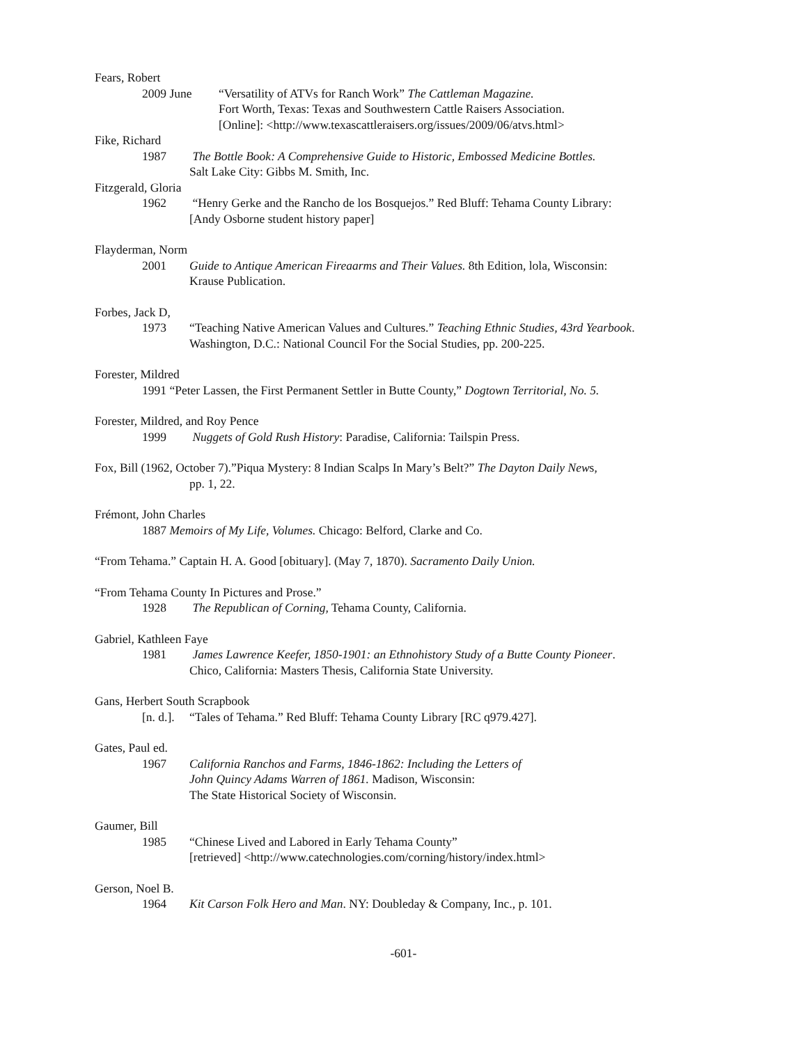Fears, Robert
2009 June “Versatility of ATVs for Ranch Work” The Cattleman Magazine.
Fort Worth, Texas: Texas and Southwestern Cattle Raisers Association.
[Online]: <http://www.texascattleraisers.org/issues/2009/06/atvs.html>
Fike, Richard
1987 The Bottle Book: A Comprehensive Guide to Historic, Embossed Medicine Bottles.
Salt Lake City: Gibbs M. Smith, Inc.
Fitzgerald, Gloria
1962 “Henry Gerke and the Rancho de los Bosquejos.” Red Bluff: Tehama County Library:
[Andy Osborne student history paper]
Flayderman, Norm
2001 Guide to Antique American Fireaarms and Their Values. 8th Edition, lola, Wisconsin:
Krause Publication.
Forbes, Jack D,
1973 “Teaching Native American Values and Cultures.” Teaching Ethnic Studies, 43rd Yearbook.
Washington, D.C.: National Council For the Social Studies, pp. 200-225.
Forester, Mildred
1991 “Peter Lassen, the First Permanent Settler in Butte County,” Dogtown Territorial, No. 5.
Forester, Mildred, and Roy Pence
1999 Nuggets of Gold Rush History: Paradise, California: Tailspin Press.
Fox, Bill (1962, October 7).”Piqua Mystery: 8 Indian Scalps In Mary’s Belt?” The Dayton Daily News,
pp. 1, 22.
Frémont, John Charles
1887 Memoirs of My Life, Volumes. Chicago: Belford, Clarke and Co.
“From Tehama.” Captain H. A. Good [obituary]. (May 7, 1870). Sacramento Daily Union.
“From Tehama County In Pictures and Prose.”
1928 The Republican of Corning, Tehama County, California.
Gabriel, Kathleen Faye
1981 James Lawrence Keefer, 1850-1901: an Ethnohistory Study of a Butte County Pioneer.
Chico, California: Masters Thesis, California State University.
Gans, Herbert South Scrapbook
[n. d.]. “Tales of Tehama.” Red Bluff: Tehama County Library [RC q979.427].
Gates, Paul ed.
1967 California Ranchos and Farms, 1846-1862: Including the Letters of
John Quincy Adams Warren of 1861. Madison, Wisconsin:
The State Historical Society of Wisconsin.
Gaumer, Bill
1985 “Chinese Lived and Labored in Early Tehama County”
[retrieved] <http://www.catechnologies.com/corning/history/index.html>
Gerson, Noel B.
1964 Kit Carson Folk Hero and Man. NY: Doubleday & Company, Inc., p. 101.
-601-